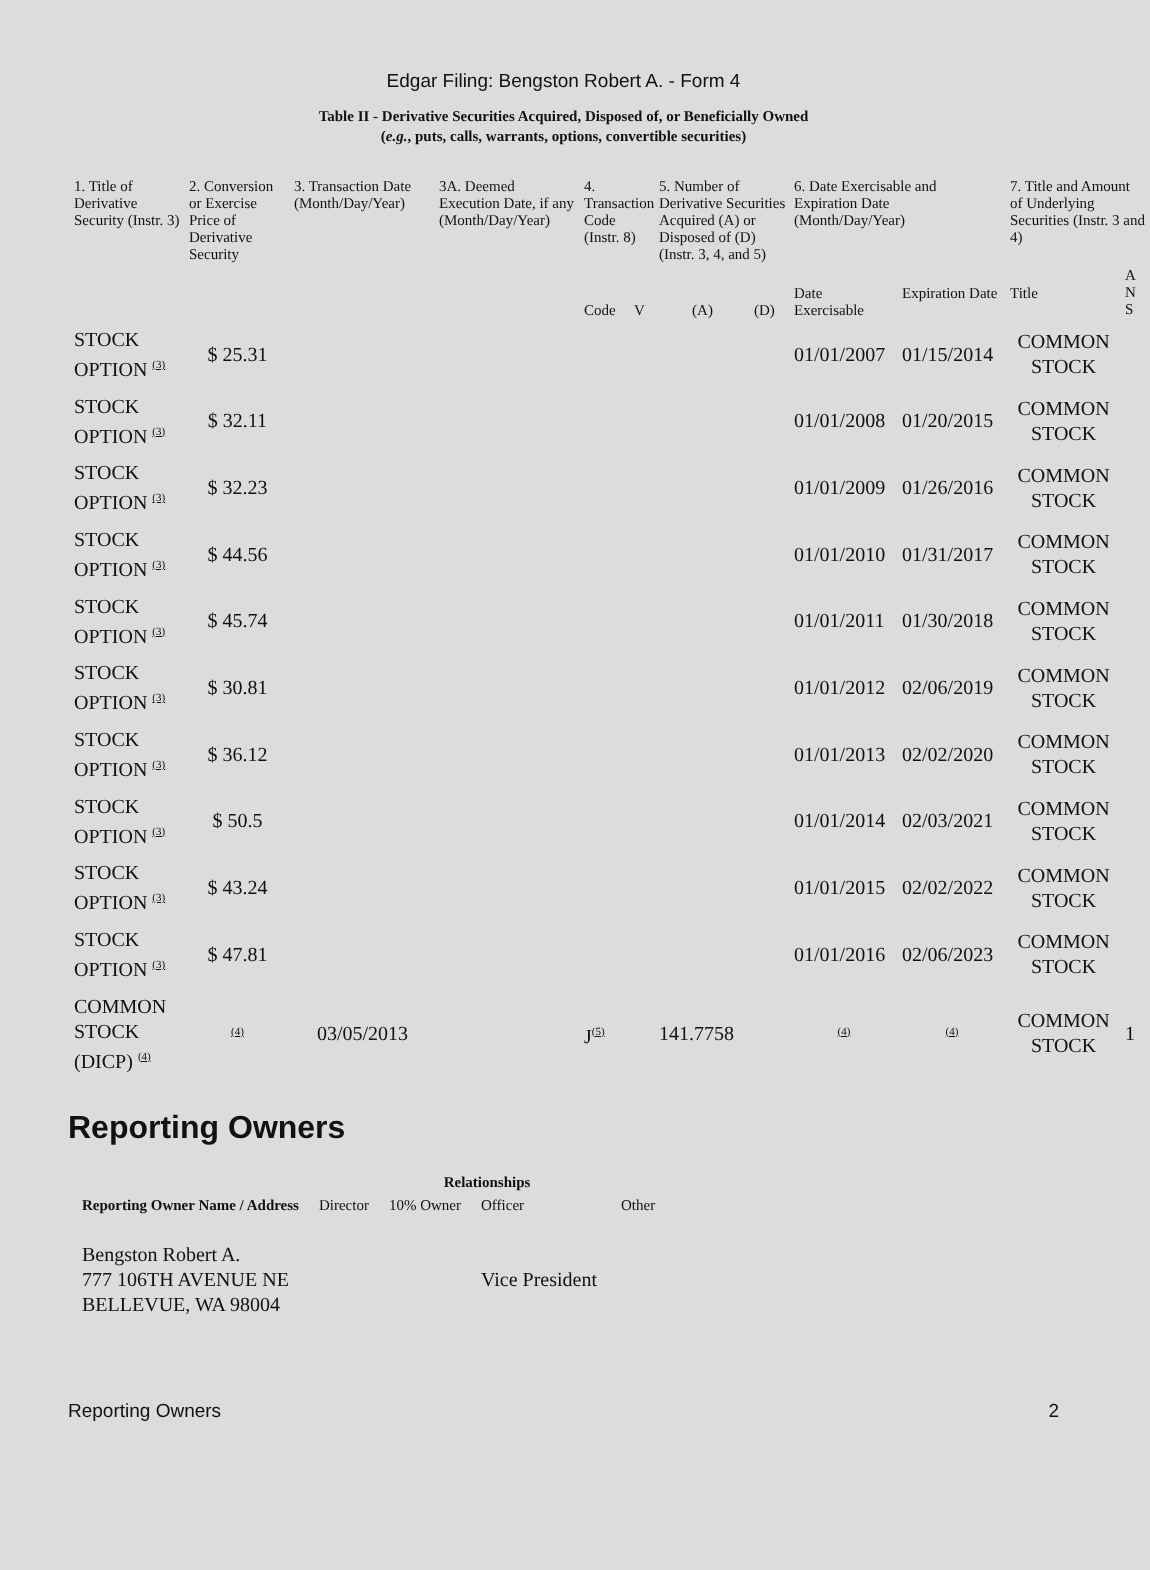Edgar Filing: Bengston Robert A. - Form 4
Table II - Derivative Securities Acquired, Disposed of, or Beneficially Owned
(e.g., puts, calls, warrants, options, convertible securities)
| 1. Title of Derivative Security (Instr. 3) | 2. Conversion or Exercise Price of Derivative Security | 3. Transaction Date (Month/Day/Year) | 3A. Deemed Execution Date, if any (Month/Day/Year) | 4. Transaction Code (Instr. 8) | | 5. Number of Derivative Securities Acquired (A) or Disposed of (D) (Instr. 3, 4, and 5) | | 6. Date Exercisable and Expiration Date (Month/Day/Year) | | 7. Title and Amount of Underlying Securities (Instr. 3 and 4) | |
| --- | --- | --- | --- | --- | --- | --- | --- | --- | --- | --- | --- |
| | | | | Code | V | (A) | (D) | Date Exercisable | Expiration Date | Title | A N S |
| STOCK OPTION <sup>(3)</sup> | $ 25.31 | | | | | | | 01/01/2007 | 01/15/2014 | COMMON STOCK | |
| STOCK OPTION <sup>(3)</sup> | $ 32.11 | | | | | | | 01/01/2008 | 01/20/2015 | COMMON STOCK | |
| STOCK OPTION <sup>(3)</sup> | $ 32.23 | | | | | | | 01/01/2009 | 01/26/2016 | COMMON STOCK | |
| STOCK OPTION <sup>(3)</sup> | $ 44.56 | | | | | | | 01/01/2010 | 01/31/2017 | COMMON STOCK | |
| STOCK OPTION <sup>(3)</sup> | $ 45.74 | | | | | | | 01/01/2011 | 01/30/2018 | COMMON STOCK | |
| STOCK OPTION <sup>(3)</sup> | $ 30.81 | | | | | | | 01/01/2012 | 02/06/2019 | COMMON STOCK | |
| STOCK OPTION <sup>(3)</sup> | $ 36.12 | | | | | | | 01/01/2013 | 02/02/2020 | COMMON STOCK | |
| STOCK OPTION <sup>(3)</sup> | $ 50.5 | | | | | | | 01/01/2014 | 02/03/2021 | COMMON STOCK | |
| STOCK OPTION <sup>(3)</sup> | $ 43.24 | | | | | | | 01/01/2015 | 02/02/2022 | COMMON STOCK | |
| STOCK OPTION <sup>(3)</sup> | $ 47.81 | | | | | | | 01/01/2016 | 02/06/2023 | COMMON STOCK | |
| COMMON STOCK (DICP) <sup>(4)</sup> | <sup>(4)</sup> | 03/05/2013 | | J<sup>(5)</sup> | | 141.7758 | | <sup>(4)</sup> | <sup>(4)</sup> | COMMON STOCK | 1 |
Reporting Owners
| Reporting Owner Name / Address | Relationships | | | |
| --- | --- | --- | --- | --- |
| | Director | 10% Owner | Officer | Other |
| Bengston Robert A. 777 106TH AVENUE NE BELLEVUE, WA 98004 | | | Vice President | |
Reporting Owners 2